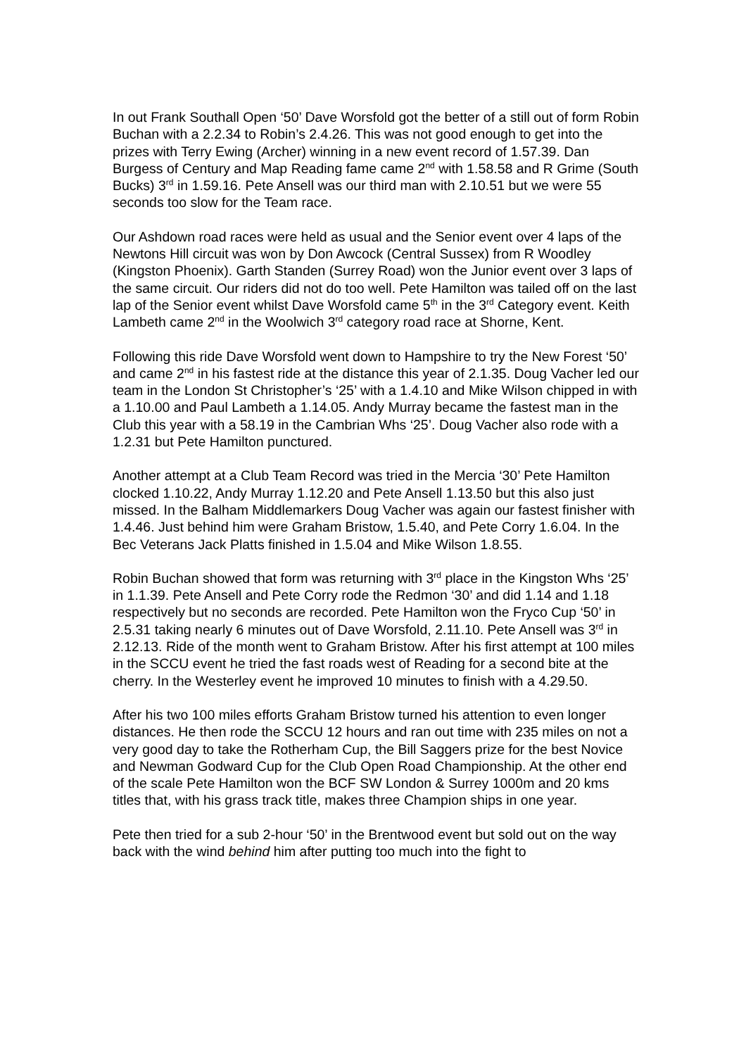In out Frank Southall Open ‘50’ Dave Worsfold got the better of a still out of form Robin Buchan with a 2.2.34 to Robin’s 2.4.26. This was not good enough to get into the prizes with Terry Ewing (Archer) winning in a new event record of 1.57.39. Dan Burgess of Century and Map Reading fame came 2<sup>nd</sup> with 1.58.58 and R Grime (South Bucks) 3<sup>rd</sup> in 1.59.16. Pete Ansell was our third man with 2.10.51 but we were 55 seconds too slow for the Team race.
Our Ashdown road races were held as usual and the Senior event over 4 laps of the Newtons Hill circuit was won by Don Awcock (Central Sussex) from R Woodley (Kingston Phoenix). Garth Standen (Surrey Road) won the Junior event over 3 laps of the same circuit. Our riders did not do too well. Pete Hamilton was tailed off on the last lap of the Senior event whilst Dave Worsfold came 5<sup>th</sup> in the 3<sup>rd</sup> Category event. Keith Lambeth came 2<sup>nd</sup> in the Woolwich 3<sup>rd</sup> category road race at Shorne, Kent.
Following this ride Dave Worsfold went down to Hampshire to try the New Forest ‘50’ and came 2<sup>nd</sup> in his fastest ride at the distance this year of 2.1.35. Doug Vacher led our team in the London St Christopher’s ‘25’ with a 1.4.10 and Mike Wilson chipped in with a 1.10.00 and Paul Lambeth a 1.14.05. Andy Murray became the fastest man in the Club this year with a 58.19 in the Cambrian Whs ‘25’. Doug Vacher also rode with a 1.2.31 but Pete Hamilton punctured.
Another attempt at a Club Team Record was tried in the Mercia ‘30’ Pete Hamilton clocked 1.10.22, Andy Murray 1.12.20 and Pete Ansell 1.13.50 but this also just missed. In the Balham Middlemarkers Doug Vacher was again our fastest finisher with 1.4.46. Just behind him were Graham Bristow, 1.5.40, and Pete Corry 1.6.04. In the Bec Veterans Jack Platts finished in 1.5.04 and Mike Wilson 1.8.55.
Robin Buchan showed that form was returning with 3<sup>rd</sup> place in the Kingston Whs ‘25’ in 1.1.39. Pete Ansell and Pete Corry rode the Redmon ‘30’ and did 1.14 and 1.18 respectively but no seconds are recorded. Pete Hamilton won the Fryco Cup ‘50’ in 2.5.31 taking nearly 6 minutes out of Dave Worsfold, 2.11.10. Pete Ansell was 3<sup>rd</sup> in 2.12.13. Ride of the month went to Graham Bristow. After his first attempt at 100 miles in the SCCU event he tried the fast roads west of Reading for a second bite at the cherry. In the Westerley event he improved 10 minutes to finish with a 4.29.50.
After his two 100 miles efforts Graham Bristow turned his attention to even longer distances. He then rode the SCCU 12 hours and ran out time with 235 miles on not a very good day to take the Rotherham Cup, the Bill Saggers prize for the best Novice and Newman Godward Cup for the Club Open Road Championship. At the other end of the scale Pete Hamilton won the BCF SW London & Surrey 1000m and 20 kms titles that, with his grass track title, makes three Champion ships in one year.
Pete then tried for a sub 2-hour ‘50’ in the Brentwood event but sold out on the way back with the wind behind him after putting too much into the fight to